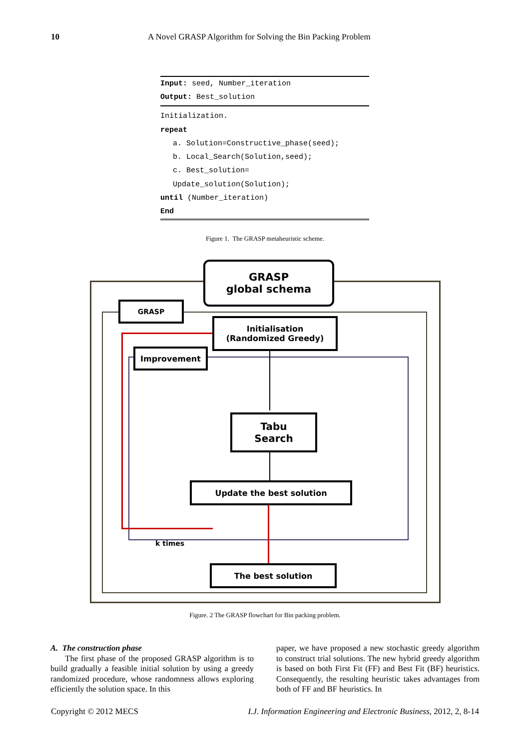10 A Novel GRASP Algorithm for Solving the Bin Packing Problem
Input: seed, Number_iteration
Output: Best_solution
Initialization.
repeat
a. Solution=Constructive_phase(seed);
b. Local_Search(Solution,seed);
c. Best_solution=
Update_solution(Solution);
until (Number_iteration)
End
Figure 1. The GRASP metaheuristic scheme.
GRASP
global schema
GRASP
Initialisation
(Randomized Greedy)
Improvement
Tabu
Search
Update the best solution
k times
The best solution
Figure. 2 The GRASP flowchart for Bin packing problem.
A. The construction phase
The first phase of the proposed GRASP algorithm is to build gradually a feasible initial solution by using a greedy randomized procedure, whose randomness allows exploring efficiently the solution space. In this
paper, we have proposed a new stochastic greedy algorithm to construct trial solutions. The new hybrid greedy algorithm is based on both First Fit (FF) and Best Fit (BF) heuristics. Consequently, the resulting heuristic takes advantages from both of FF and BF heuristics. In
Copyright © 2012 MECS I.J. Information Engineering and Electronic Business, 2012, 2, 8-14